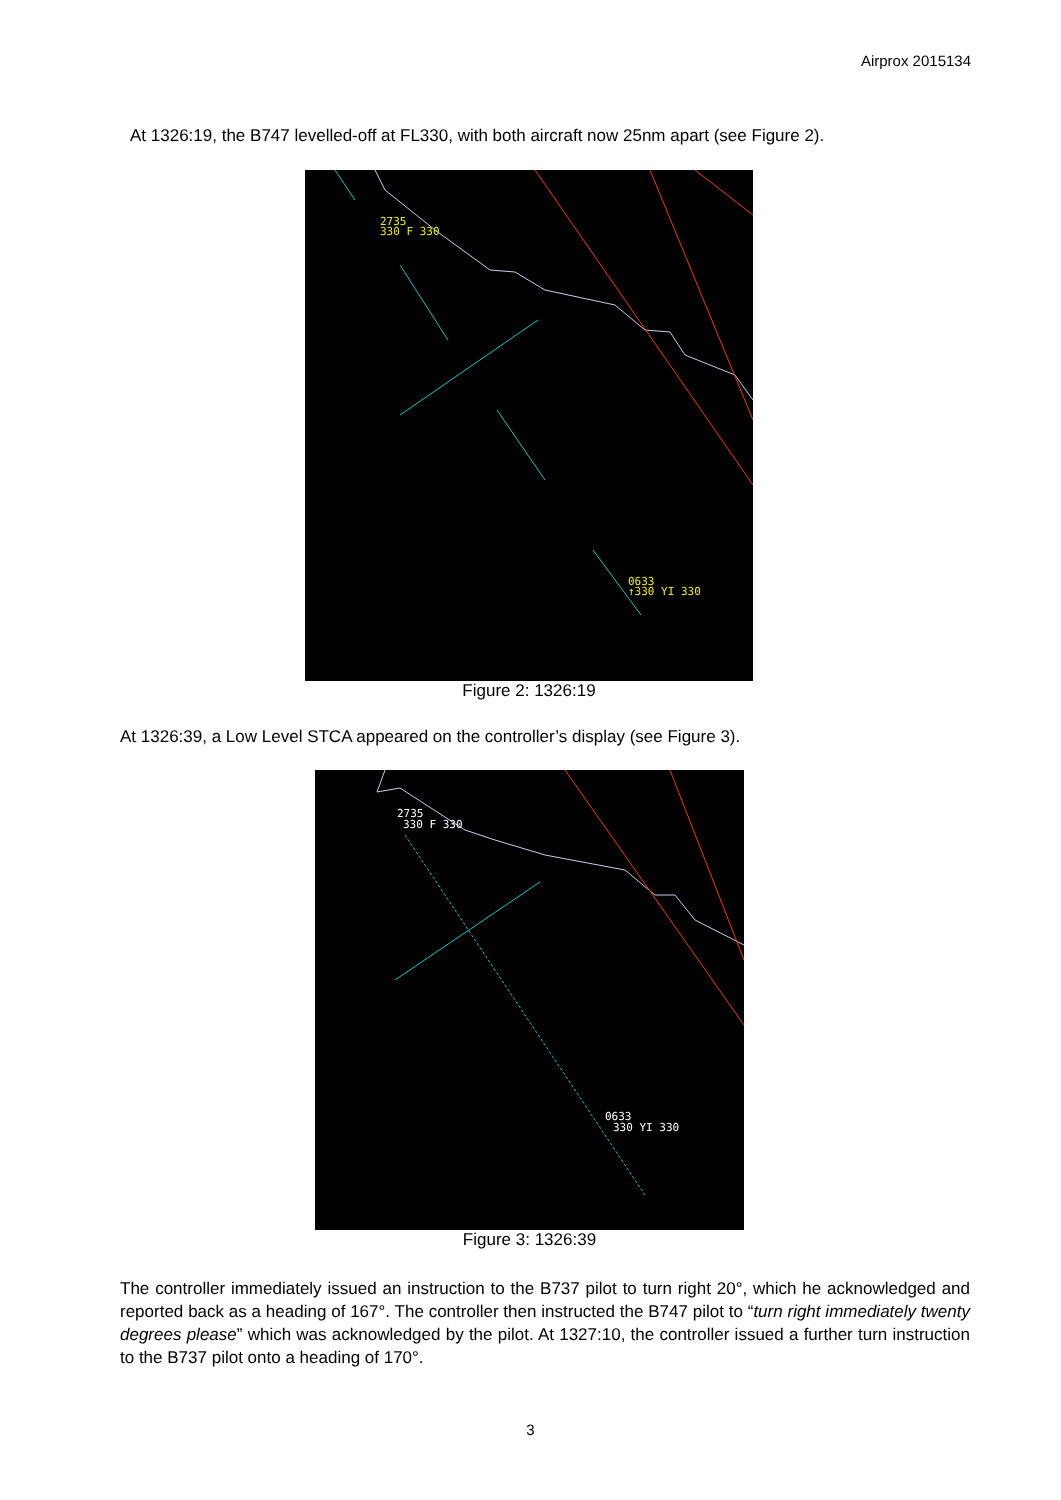Airprox 2015134
At 1326:19, the B747 levelled-off at FL330, with both aircraft now 25nm apart (see Figure 2).
2735
330 F 330
0633
↑330 YI 330
Figure 2: 1326:19
At 1326:39, a Low Level STCA appeared on the controller’s display (see Figure 3).
2735
330 F 330
0633
330 YI 330
Figure 3: 1326:39
The controller immediately issued an instruction to the B737 pilot to turn right 20°, which he acknowledged and reported back as a heading of 167°. The controller then instructed the B747 pilot to “turn right immediately twenty degrees please” which was acknowledged by the pilot. At 1327:10, the controller issued a further turn instruction to the B737 pilot onto a heading of 170°.
3